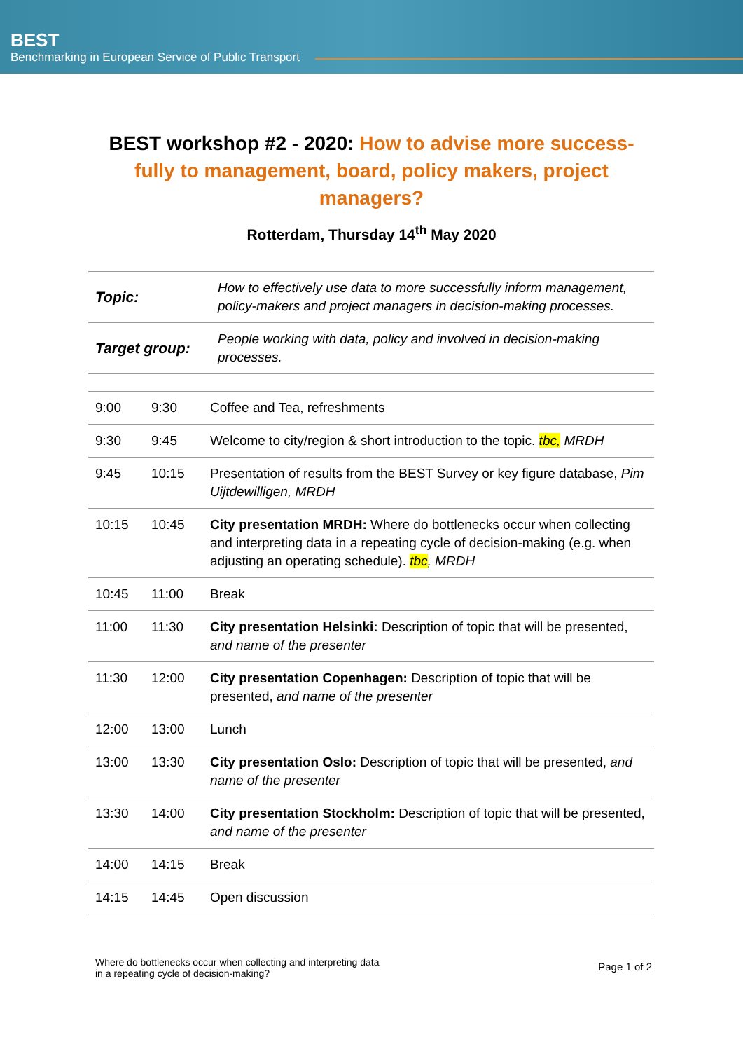BEST
Benchmarking in European Service of Public Transport
BEST workshop #2 - 2020: How to advise more success-fully to management, board, policy makers, project managers?
Rotterdam, Thursday 14<sup>th</sup> May 2020
| Topic: | How to effectively use data to more successfully inform management, policy-makers and project managers in decision-making processes. |
| Target group: | People working with data, policy and involved in decision-making processes. |
| 9:00 | 9:30 | Coffee and Tea, refreshments |
| 9:30 | 9:45 | Welcome to city/region & short introduction to the topic. tbc, MRDH |
| 9:45 | 10:15 | Presentation of results from the BEST Survey or key figure database, Pim Uijtdewilligen, MRDH |
| 10:15 | 10:45 | City presentation MRDH: Where do bottlenecks occur when collecting and interpreting data in a repeating cycle of decision-making (e.g. when adjusting an operating schedule). tbc , MRDH |
| 10:45 | 11:00 | Break |
| 11:00 | 11:30 | City presentation Helsinki: Description of topic that will be presented, and name of the presenter |
| 11:30 | 12:00 | City presentation Copenhagen: Description of topic that will be presented, and name of the presenter |
| 12:00 | 13:00 | Lunch |
| 13:00 | 13:30 | City presentation Oslo: Description of topic that will be presented, and name of the presenter |
| 13:30 | 14:00 | City presentation Stockholm: Description of topic that will be presented, and name of the presenter |
| 14:00 | 14:15 | Break |
| 14:15 | 14:45 | Open discussion |
Where do bottlenecks occur when collecting and interpreting data
in a repeating cycle of decision-making?
Page 1 of 2